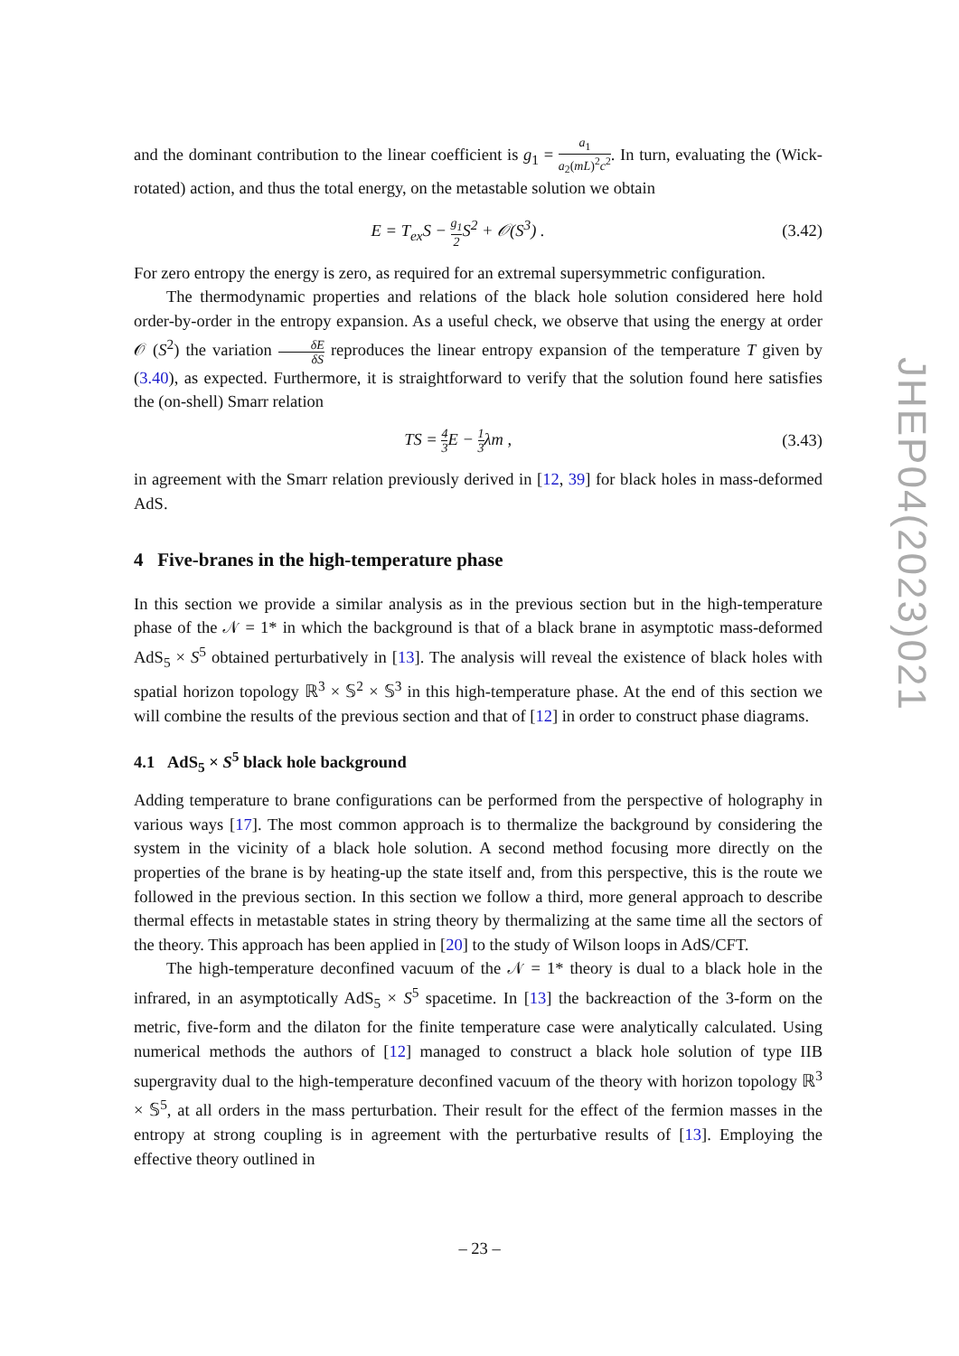and the dominant contribution to the linear coefficient is g<sub>1</sub> = a<sub>1</sub> a<sub>2</sub>(mL)<sup>2</sup>c<sup>2</sup>. In turn, evaluating the (Wick-rotated) action, and thus the total energy, on the metastable solution we obtain
E = T<sub>ex</sub>S − g<sub>1</sub> 2 S<sup>2</sup> + 𝒪(S<sup>3</sup>) . (3.42)
For zero entropy the energy is zero, as required for an extremal supersymmetric configuration.
The thermodynamic properties and relations of the black hole solution considered here hold order-by-order in the entropy expansion. As a useful check, we observe that using the energy at order 𝒪 (S<sup>2</sup>) the variation δE δS reproduces the linear entropy expansion of the temperature T given by (3.40), as expected. Furthermore, it is straightforward to verify that the solution found here satisfies the (on-shell) Smarr relation
TS = 4 3 E − 1 3λm , (3.43)
in agreement with the Smarr relation previously derived in [12, 39] for black holes in mass-deformed AdS.
4 Five-branes in the high-temperature phase
In this section we provide a similar analysis as in the previous section but in the high-temperature phase of the 𝒩 = 1* in which the background is that of a black brane in asymptotic mass-deformed AdS<sub>5</sub> × S<sup>5</sup> obtained perturbatively in [13]. The analysis will reveal the existence of black holes with spatial horizon topology ℝ<sup>3</sup> × 𝕊<sup>2</sup> × 𝕊<sup>3</sup> in this high-temperature phase. At the end of this section we will combine the results of the previous section and that of [12] in order to construct phase diagrams.
4.1 AdS<sub>5</sub> × S<sup>5</sup> black hole background
Adding temperature to brane configurations can be performed from the perspective of holography in various ways [17]. The most common approach is to thermalize the background by considering the system in the vicinity of a black hole solution. A second method focusing more directly on the properties of the brane is by heating-up the state itself and, from this perspective, this is the route we followed in the previous section. In this section we follow a third, more general approach to describe thermal effects in metastable states in string theory by thermalizing at the same time all the sectors of the theory. This approach has been applied in [20] to the study of Wilson loops in AdS/CFT.
The high-temperature deconfined vacuum of the 𝒩 = 1* theory is dual to a black hole in the infrared, in an asymptotically AdS<sub>5</sub> × S<sup>5</sup> spacetime. In [13] the backreaction of the 3-form on the metric, five-form and the dilaton for the finite temperature case were analytically calculated. Using numerical methods the authors of [12] managed to construct a black hole solution of type IIB supergravity dual to the high-temperature deconfined vacuum of the theory with horizon topology ℝ<sup>3</sup> × 𝕊<sup>5</sup>, at all orders in the mass perturbation. Their result for the effect of the fermion masses in the entropy at strong coupling is in agreement with the perturbative results of [13]. Employing the effective theory outlined in
JHEP04(2023)021
– 23 –